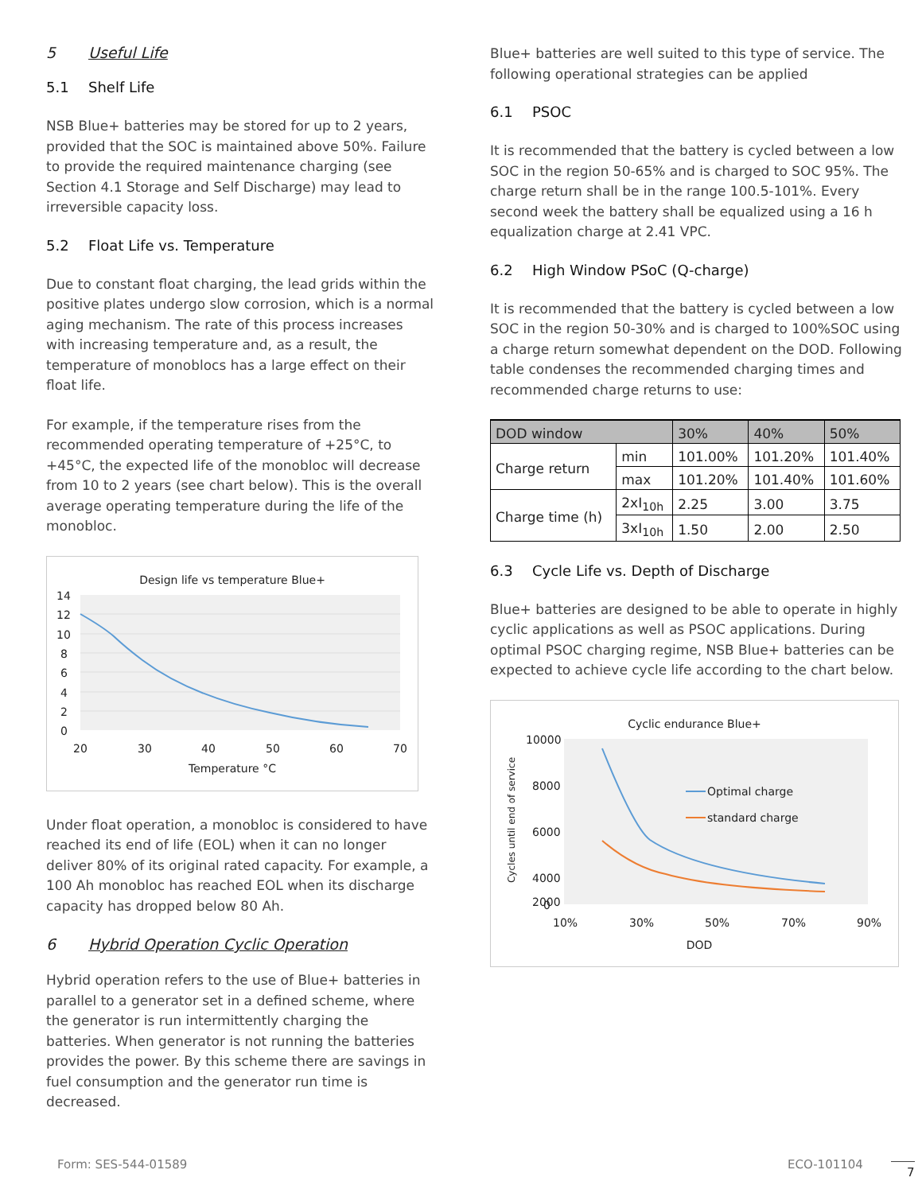5 Useful Life
5.1 Shelf Life
NSB Blue+ batteries may be stored for up to 2 years, provided that the SOC is maintained above 50%. Failure to provide the required maintenance charging (see Section 4.1 Storage and Self Discharge) may lead to irreversible capacity loss.
5.2 Float Life vs. Temperature
Due to constant float charging, the lead grids within the positive plates undergo slow corrosion, which is a normal aging mechanism. The rate of this process increases with increasing temperature and, as a result, the temperature of monoblocs has a large effect on their float life.
For example, if the temperature rises from the recommended operating temperature of +25°C, to +45°C, the expected life of the monobloc will decrease from 10 to 2 years (see chart below). This is the overall average operating temperature during the life of the monobloc.
Design life vs temperature Blue+
14
12
10
8
6
4
2
0
20
30
40
50
60
70
Temperature °C
Under float operation, a monobloc is considered to have reached its end of life (EOL) when it can no longer deliver 80% of its original rated capacity. For example, a 100 Ah monobloc has reached EOL when its discharge capacity has dropped below 80 Ah.
6 Hybrid Operation Cyclic Operation
Hybrid operation refers to the use of Blue+ batteries in parallel to a generator set in a defined scheme, where the generator is run intermittently charging the batteries. When generator is not running the batteries provides the power. By this scheme there are savings in fuel consumption and the generator run time is decreased.
Blue+ batteries are well suited to this type of service. The following operational strategies can be applied
6.1 PSOC
It is recommended that the battery is cycled between a low SOC in the region 50-65% and is charged to SOC 95%. The charge return shall be in the range 100.5-101%. Every second week the battery shall be equalized using a 16 h equalization charge at 2.41 VPC.
6.2 High Window PSoC (Q-charge)
It is recommended that the battery is cycled between a low SOC in the region 50-30% and is charged to 100%SOC using a charge return somewhat dependent on the DOD. Following table condenses the recommended charging times and recommended charge returns to use:
| DOD window | | 30% | 40% | 50% |
| Charge return | min | 101.00% | 101.20% | 101.40% |
| | max | 101.20% | 101.40% | 101.60% |
| Charge time (h) | 2xI<sub>10h</sub> | 2.25 | 3.00 | 3.75 |
| | 3xI<sub>10h</sub> | 1.50 | 2.00 | 2.50 |
6.3 Cycle Life vs. Depth of Discharge
Blue+ batteries are designed to be able to operate in highly cyclic applications as well as PSOC applications. During optimal PSOC charging regime, NSB Blue+ batteries can be expected to achieve cycle life according to the chart below.
Cyclic endurance Blue+
Cycles until end of service
10000
8000
6000
4000
2000
0
10%
30%
50%
70%
90%
DOD
Optimal charge
standard charge
Form: SES-544-01589 ECO-101104 7